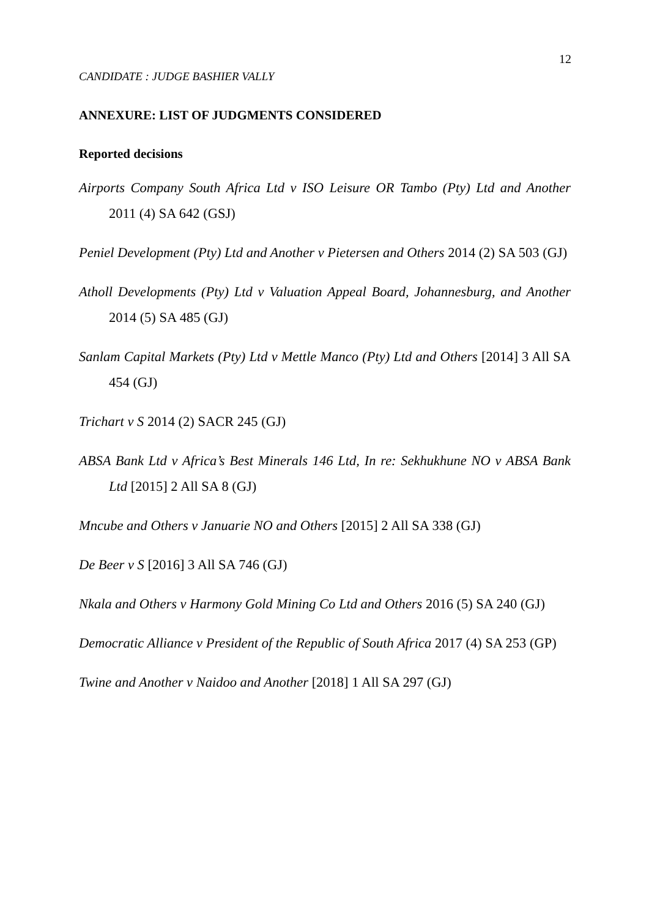12
CANDIDATE : JUDGE BASHIER VALLY
ANNEXURE: LIST OF JUDGMENTS CONSIDERED
Reported decisions
Airports Company South Africa Ltd v ISO Leisure OR Tambo (Pty) Ltd and Another 2011 (4) SA 642 (GSJ)
Peniel Development (Pty) Ltd and Another v Pietersen and Others 2014 (2) SA 503 (GJ)
Atholl Developments (Pty) Ltd v Valuation Appeal Board, Johannesburg, and Another 2014 (5) SA 485 (GJ)
Sanlam Capital Markets (Pty) Ltd v Mettle Manco (Pty) Ltd and Others [2014] 3 All SA 454 (GJ)
Trichart v S 2014 (2) SACR 245 (GJ)
ABSA Bank Ltd v Africa’s Best Minerals 146 Ltd, In re: Sekhukhune NO v ABSA Bank Ltd [2015] 2 All SA 8 (GJ)
Mncube and Others v Januarie NO and Others [2015] 2 All SA 338 (GJ)
De Beer v S [2016] 3 All SA 746 (GJ)
Nkala and Others v Harmony Gold Mining Co Ltd and Others 2016 (5) SA 240 (GJ)
Democratic Alliance v President of the Republic of South Africa 2017 (4) SA 253 (GP)
Twine and Another v Naidoo and Another [2018] 1 All SA 297 (GJ)